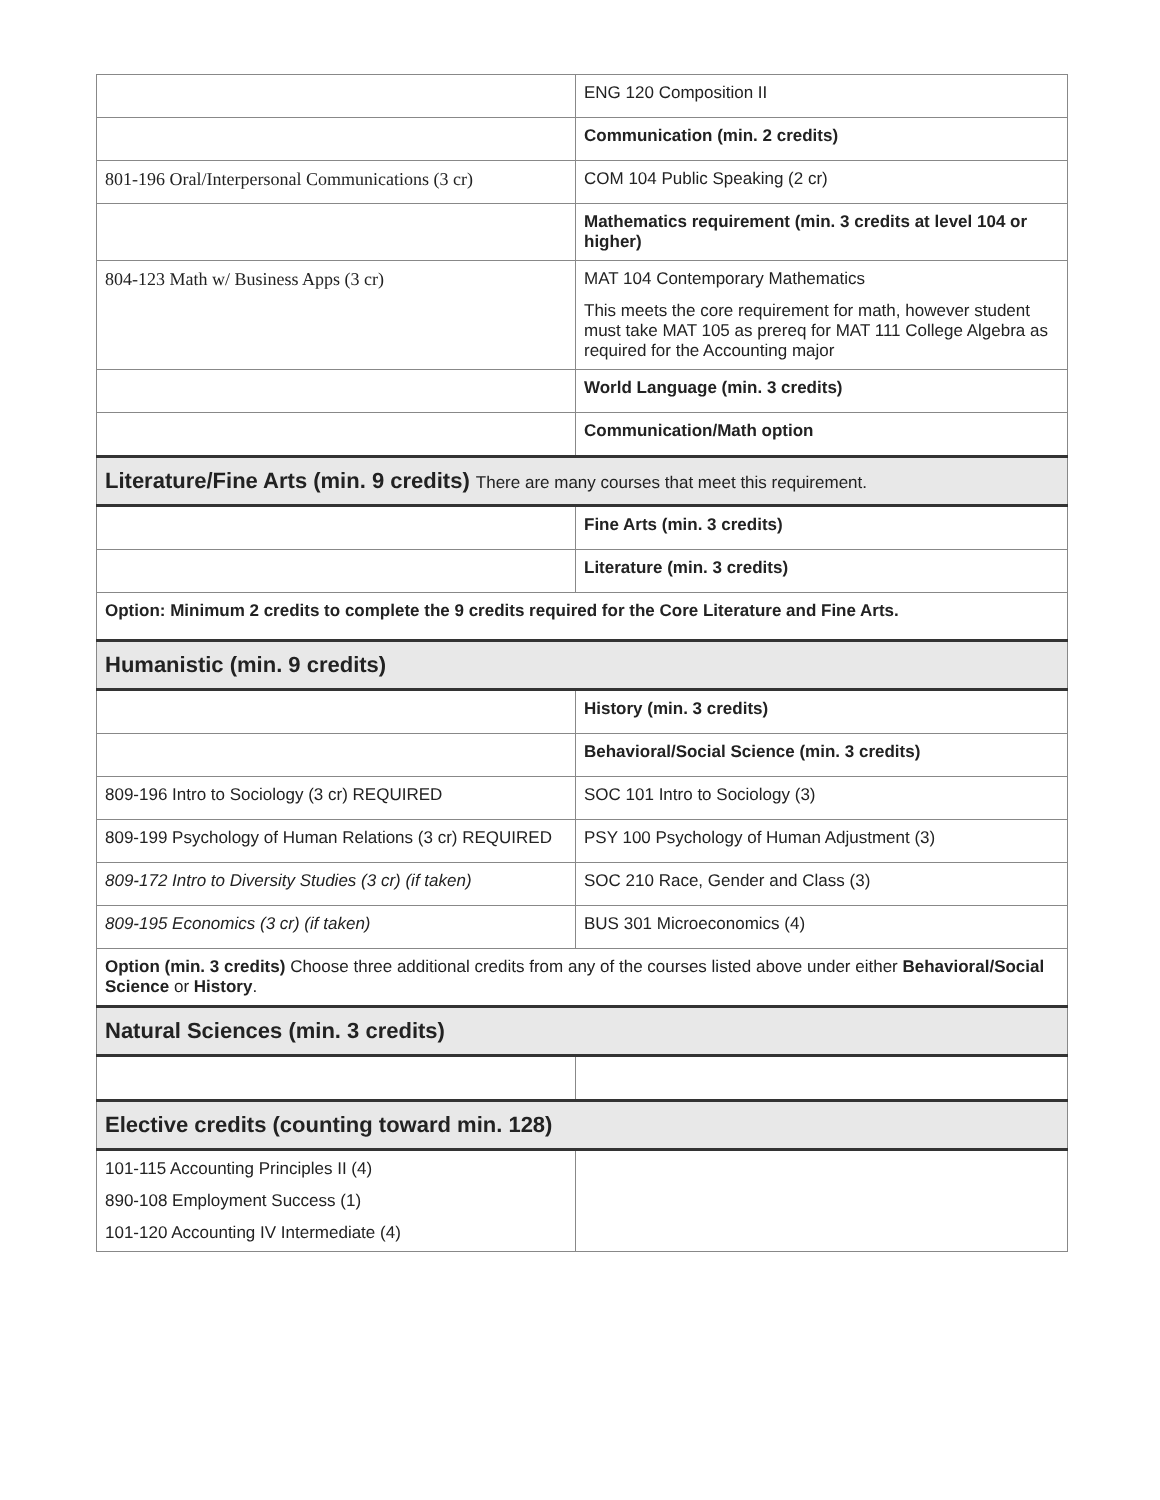| | ENG 120 Composition II |
| | Communication (min. 2 credits) |
| 801-196 Oral/Interpersonal Communications (3 cr) | COM 104 Public Speaking (2 cr) |
| | Mathematics requirement (min. 3 credits at level 104 or higher) |
| 804-123 Math w/ Business Apps (3 cr) | MAT 104 Contemporary Mathematics This meets the core requirement for math, however student must take MAT 105 as prereq for MAT 111 College Algebra as required for the Accounting major |
| | World Language (min. 3 credits) |
| | Communication/Math option |
| Literature/Fine Arts (min. 9 credits) There are many courses that meet this requirement. | |
| | Fine Arts (min. 3 credits) |
| | Literature (min. 3 credits) |
| Option: Minimum 2 credits to complete the 9 credits required for the Core Literature and Fine Arts. | |
| Humanistic (min. 9 credits) | |
| | History (min. 3 credits) |
| | Behavioral/Social Science (min. 3 credits) |
| 809-196 Intro to Sociology (3 cr) REQUIRED | SOC 101 Intro to Sociology (3) |
| 809-199 Psychology of Human Relations (3 cr) REQUIRED | PSY 100 Psychology of Human Adjustment (3) |
| 809-172 Intro to Diversity Studies (3 cr) (if taken) | SOC 210 Race, Gender and Class (3) |
| 809-195 Economics (3 cr) (if taken) | BUS 301 Microeconomics (4) |
| Option (min. 3 credits) Choose three additional credits from any of the courses listed above under either Behavioral/Social Science or History . | |
| Natural Sciences (min. 3 credits) | |
| Elective credits (counting toward min. 128) | |
| 101-115 Accounting Principles II (4) 890-108 Employment Success (1) 101-120 Accounting IV Intermediate (4) | |